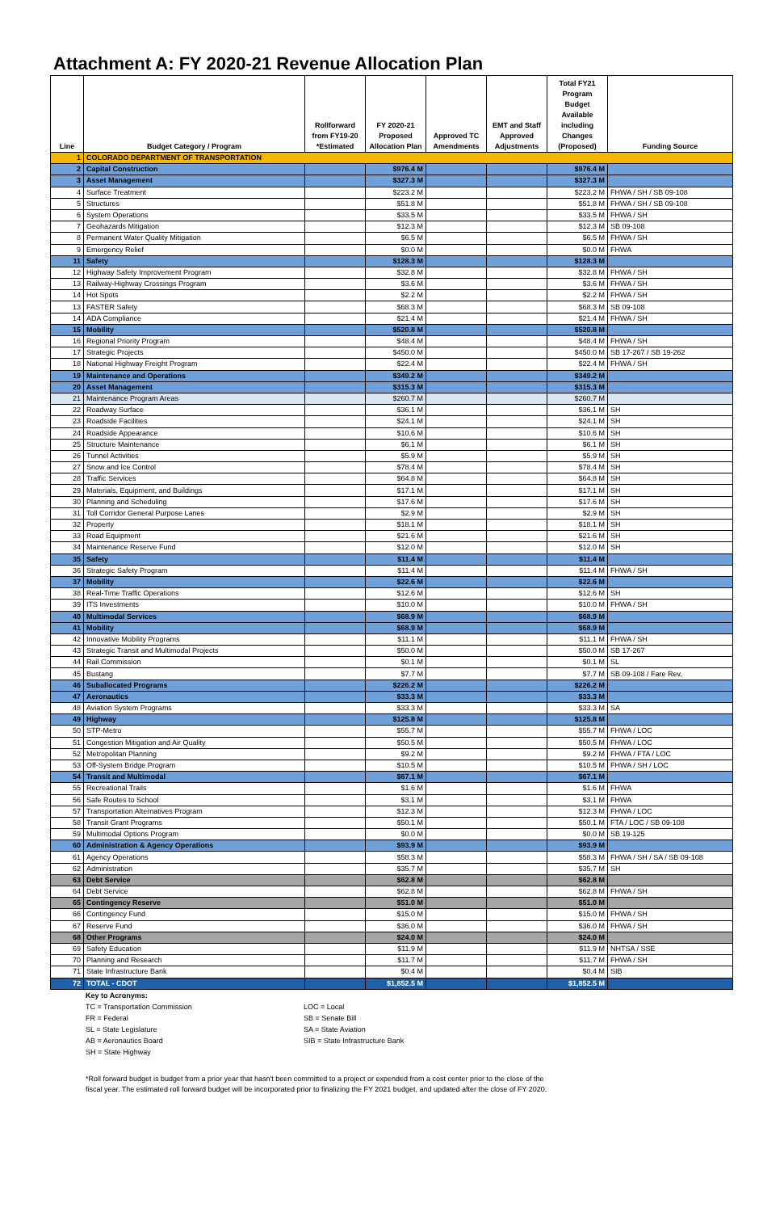Attachment A: FY 2020-21 Revenue Allocation Plan
| Line | Budget Category / Program | Rollforward from FY19-20 *Estimated | FY 2020-21 Proposed Allocation Plan | Approved TC Amendments | EMT and Staff Approved Adjustments | Total FY21 Program Budget Available including Changes (Proposed) | Funding Source |
| --- | --- | --- | --- | --- | --- | --- | --- |
| 1 | COLORADO DEPARTMENT OF TRANSPORTATION | | | | | | |
| 2 | Capital Construction | | $976.4 M | | | $976.4 M | |
| 3 | Asset Management | | $327.3 M | | | $327.3 M | |
| 4 | Surface Treatment | | $223.2 M | | | $223.2 M | FHWA / SH / SB 09-108 |
| 5 | Structures | | $51.8 M | | | $51.8 M | FHWA / SH / SB 09-108 |
| 6 | System Operations | | $33.5 M | | | $33.5 M | FHWA / SH |
| 7 | Geohazards Mitigation | | $12.3 M | | | $12.3 M | SB 09-108 |
| 8 | Permanent Water Quality Mitigation | | $6.5 M | | | $6.5 M | FHWA / SH |
| 9 | Emergency Relief | | $0.0 M | | | $0.0 M | FHWA |
| 11 | Safety | | $128.3 M | | | $128.3 M | |
| 12 | Highway Safety Improvement Program | | $32.8 M | | | $32.8 M | FHWA / SH |
| 13 | Railway-Highway Crossings Program | | $3.6 M | | | $3.6 M | FHWA / SH |
| 14 | Hot Spots | | $2.2 M | | | $2.2 M | FHWA / SH |
| 13 | FASTER Safety | | $68.3 M | | | $68.3 M | SB 09-108 |
| 14 | ADA Compliance | | $21.4 M | | | $21.4 M | FHWA / SH |
| 15 | Mobility | | $520.8 M | | | $520.8 M | |
| 16 | Regional Priority Program | | $48.4 M | | | $48.4 M | FHWA / SH |
| 17 | Strategic Projects | | $450.0 M | | | $450.0 M | SB 17-267 / SB 19-262 |
| 18 | National Highway Freight Program | | $22.4 M | | | $22.4 M | FHWA / SH |
| 19 | Maintenance and Operations | | $349.2 M | | | $349.2 M | |
| 20 | Asset Management | | $315.3 M | | | $315.3 M | |
| 21 | Maintenance Program Areas | | $260.7 M | | | $260.7 M | |
| 22 | Roadway Surface | | $36.1 M | | | $36.1 M | SH |
| 23 | Roadside Facilities | | $24.1 M | | | $24.1 M | SH |
| 24 | Roadside Appearance | | $10.6 M | | | $10.6 M | SH |
| 25 | Structure Maintenance | | $6.1 M | | | $6.1 M | SH |
| 26 | Tunnel Activities | | $5.9 M | | | $5.9 M | SH |
| 27 | Snow and Ice Control | | $78.4 M | | | $78.4 M | SH |
| 28 | Traffic Services | | $64.8 M | | | $64.8 M | SH |
| 29 | Materials, Equipment, and Buildings | | $17.1 M | | | $17.1 M | SH |
| 30 | Planning and Scheduling | | $17.6 M | | | $17.6 M | SH |
| 31 | Toll Corridor General Purpose Lanes | | $2.9 M | | | $2.9 M | SH |
| 32 | Property | | $18.1 M | | | $18.1 M | SH |
| 33 | Road Equipment | | $21.6 M | | | $21.6 M | SH |
| 34 | Maintenance Reserve Fund | | $12.0 M | | | $12.0 M | SH |
| 35 | Safety | | $11.4 M | | | $11.4 M | |
| 36 | Strategic Safety Program | | $11.4 M | | | $11.4 M | FHWA / SH |
| 37 | Mobility | | $22.6 M | | | $22.6 M | |
| 38 | Real-Time Traffic Operations | | $12.6 M | | | $12.6 M | SH |
| 39 | ITS Investments | | $10.0 M | | | $10.0 M | FHWA / SH |
| 40 | Multimodal Services | | $68.9 M | | | $68.9 M | |
| 41 | Mobility | | $68.9 M | | | $68.9 M | |
| 42 | Innovative Mobility Programs | | $11.1 M | | | $11.1 M | FHWA / SH |
| 43 | Strategic Transit and Multimodal Projects | | $50.0 M | | | $50.0 M | SB 17-267 |
| 44 | Rail Commission | | $0.1 M | | | $0.1 M | SL |
| 45 | Bustang | | $7.7 M | | | $7.7 M | SB 09-108 / Fare Rev. |
| 46 | Suballocated Programs | | $226.2 M | | | $226.2 M | |
| 47 | Aeronautics | | $33.3 M | | | $33.3 M | |
| 48 | Aviation System Programs | | $33.3 M | | | $33.3 M | SA |
| 49 | Highway | | $125.8 M | | | $125.8 M | |
| 50 | STP-Metro | | $55.7 M | | | $55.7 M | FHWA / LOC |
| 51 | Congestion Mitigation and Air Quality | | $50.5 M | | | $50.5 M | FHWA / LOC |
| 52 | Metropolitan Planning | | $9.2 M | | | $9.2 M | FHWA / FTA / LOC |
| 53 | Off-System Bridge Program | | $10.5 M | | | $10.5 M | FHWA / SH / LOC |
| 54 | Transit and Multimodal | | $67.1 M | | | $67.1 M | |
| 55 | Recreational Trails | | $1.6 M | | | $1.6 M | FHWA |
| 56 | Safe Routes to School | | $3.1 M | | | $3.1 M | FHWA |
| 57 | Transportation Alternatives Program | | $12.3 M | | | $12.3 M | FHWA / LOC |
| 58 | Transit Grant Programs | | $50.1 M | | | $50.1 M | FTA / LOC / SB 09-108 |
| 59 | Multimodal Options Program | | $0.0 M | | | $0.0 M | SB 19-125 |
| 60 | Administration & Agency Operations | | $93.9 M | | | $93.9 M | |
| 61 | Agency Operations | | $58.3 M | | | $58.3 M | FHWA / SH / SA / SB 09-108 |
| 62 | Administration | | $35.7 M | | | $35.7 M | SH |
| 63 | Debt Service | | $62.8 M | | | $62.8 M | |
| 64 | Debt Service | | $62.8 M | | | $62.8 M | FHWA / SH |
| 65 | Contingency Reserve | | $51.0 M | | | $51.0 M | |
| 66 | Contingency Fund | | $15.0 M | | | $15.0 M | FHWA / SH |
| 67 | Reserve Fund | | $36.0 M | | | $36.0 M | FHWA / SH |
| 68 | Other Programs | | $24.0 M | | | $24.0 M | |
| 69 | Safety Education | | $11.9 M | | | $11.9 M | NHTSA / SSE |
| 70 | Planning and Research | | $11.7 M | | | $11.7 M | FHWA / SH |
| 71 | State Infrastructure Bank | | $0.4 M | | | $0.4 M | SIB |
| 72 | TOTAL - CDOT | | $1,852.5 M | | | $1,852.5 M | |
Key to Acronyms:
TC = Transportation Commission
FR = Federal
SL = State Legislature
AB = Aeronautics Board
SH = State Highway
LOC = Local
SB = Senate Bill
SA = State Aviation
SIB = State Infrastructure Bank
*Roll forward budget is budget from a prior year that hasn't been committed to a project or expended from a cost center prior to the close of the fiscal year. The estimated roll forward budget will be incorporated prior to finalizing the FY 2021 budget, and updated after the close of FY 2020.